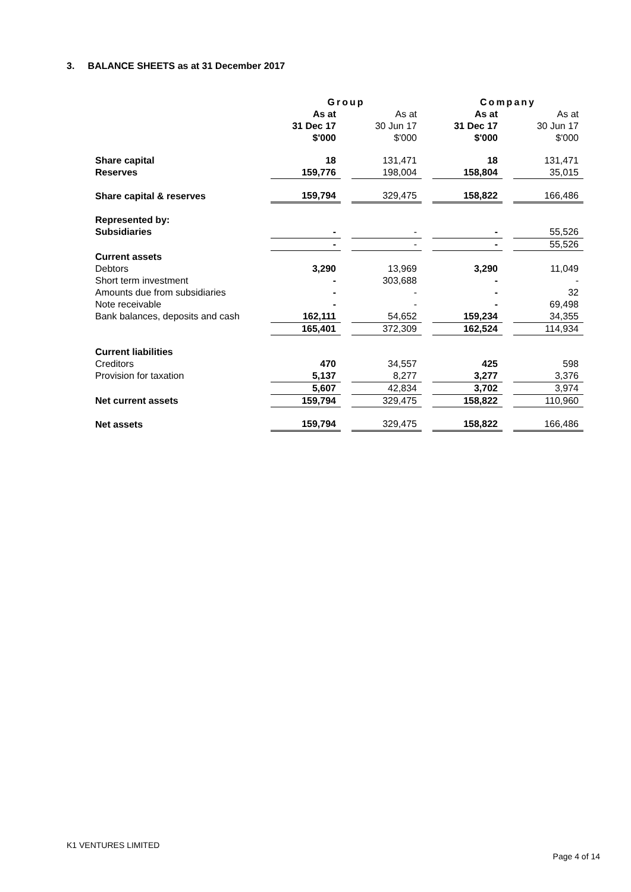3. BALANCE SHEETS as at 31 December 2017
| | Group | | | | Company | | |
| | As at 31 Dec 17 $'000 | | As at 30 Jun 17 $'000 | | As at 31 Dec 17 $'000 | | As at 30 Jun 17 $'000 |
| Share capital | 18 | | 131,471 | | 18 | | 131,471 |
| Reserves | 159,776 | | 198,004 | | 158,804 | | 35,015 |
| Share capital & reserves | 159,794 | | 329,475 | | 158,822 | | 166,486 |
| Represented by: | | | | | | | |
| Subsidiaries | - | | - | | - | | 55,526 |
| | - | | - | | - | | 55,526 |
| Current assets | | | | | | | |
| Debtors | 3,290 | | 13,969 | | 3,290 | | 11,049 |
| Short term investment | - | | 303,688 | | - | | - |
| Amounts due from subsidiaries | - | | - | | - | | 32 |
| Note receivable | - | | - | | - | | 69,498 |
| Bank balances, deposits and cash | 162,111 | | 54,652 | | 159,234 | | 34,355 |
| | 165,401 | | 372,309 | | 162,524 | | 114,934 |
| Current liabilities | | | | | | | |
| Creditors | 470 | | 34,557 | | 425 | | 598 |
| Provision for taxation | 5,137 | | 8,277 | | 3,277 | | 3,376 |
| | 5,607 | | 42,834 | | 3,702 | | 3,974 |
| Net current assets | 159,794 | | 329,475 | | 158,822 | | 110,960 |
| Net assets | 159,794 | | 329,475 | | 158,822 | | 166,486 |
K1 VENTURES LIMITED
Page 4 of 14